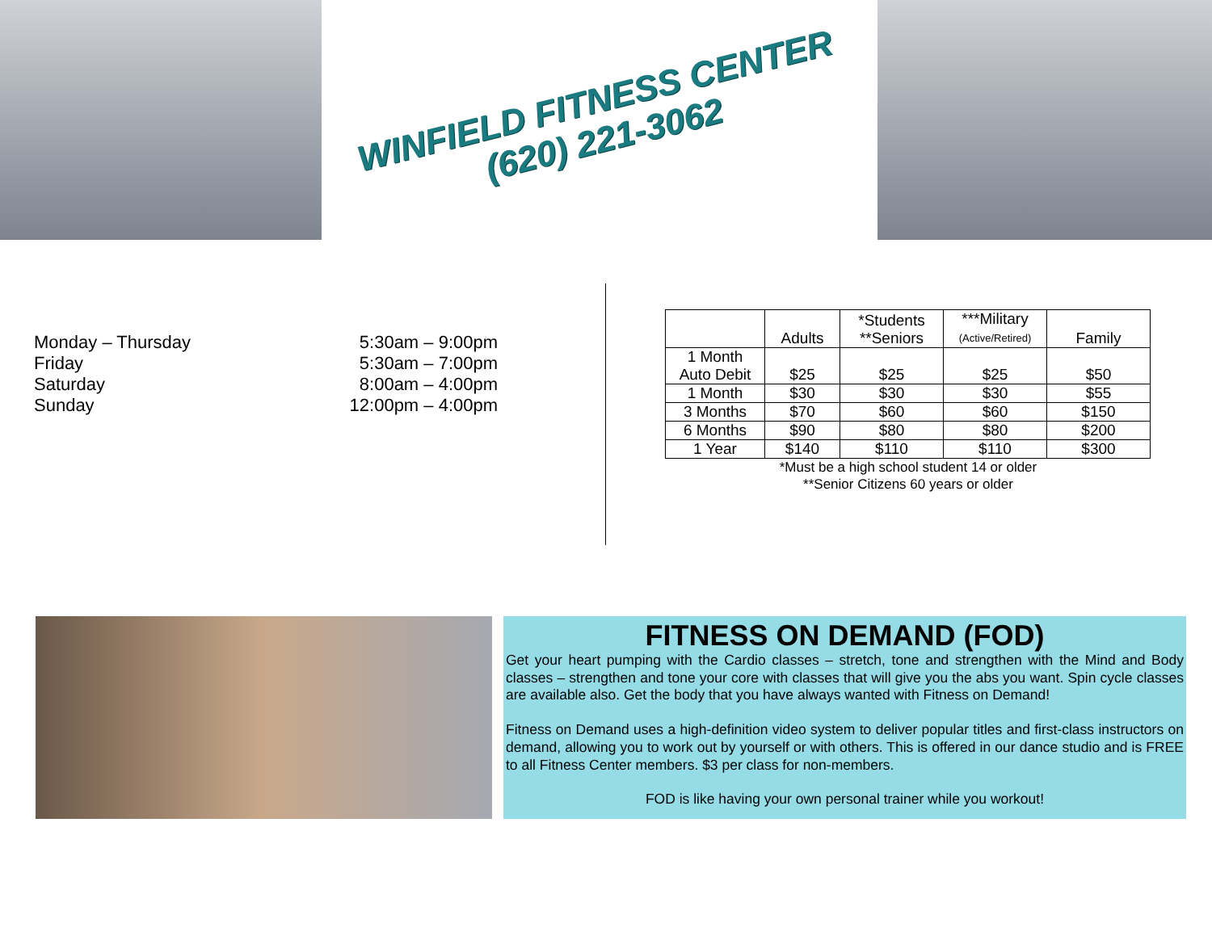WINFIELD FITNESS CENTER
(620) 221-3062
| Monday – Thursday | 5:30am – 9:00pm |
| Friday | 5:30am – 7:00pm |
| Saturday | 8:00am – 4:00pm |
| Sunday | 12:00pm – 4:00pm |
| | Adults | *Students **Seniors | ***Military (Active/Retired) | Family |
| --- | --- | --- | --- | --- |
| 1 Month Auto Debit | $25 | $25 | $25 | $50 |
| 1 Month | $30 | $30 | $30 | $55 |
| 3 Months | $70 | $60 | $60 | $150 |
| 6 Months | $90 | $80 | $80 | $200 |
| 1 Year | $140 | $110 | $110 | $300 |
*Must be a high school student 14 or older
**Senior Citizens 60 years or older
FITNESS ON DEMAND (FOD)
Get your heart pumping with the Cardio classes – stretch, tone and strengthen with the Mind and Body classes – strengthen and tone your core with classes that will give you the abs you want. Spin cycle classes are available also. Get the body that you have always wanted with Fitness on Demand!
Fitness on Demand uses a high-definition video system to deliver popular titles and first-class instructors on demand, allowing you to work out by yourself or with others. This is offered in our dance studio and is FREE to all Fitness Center members. $3 per class for non-members.
FOD is like having your own personal trainer while you workout!